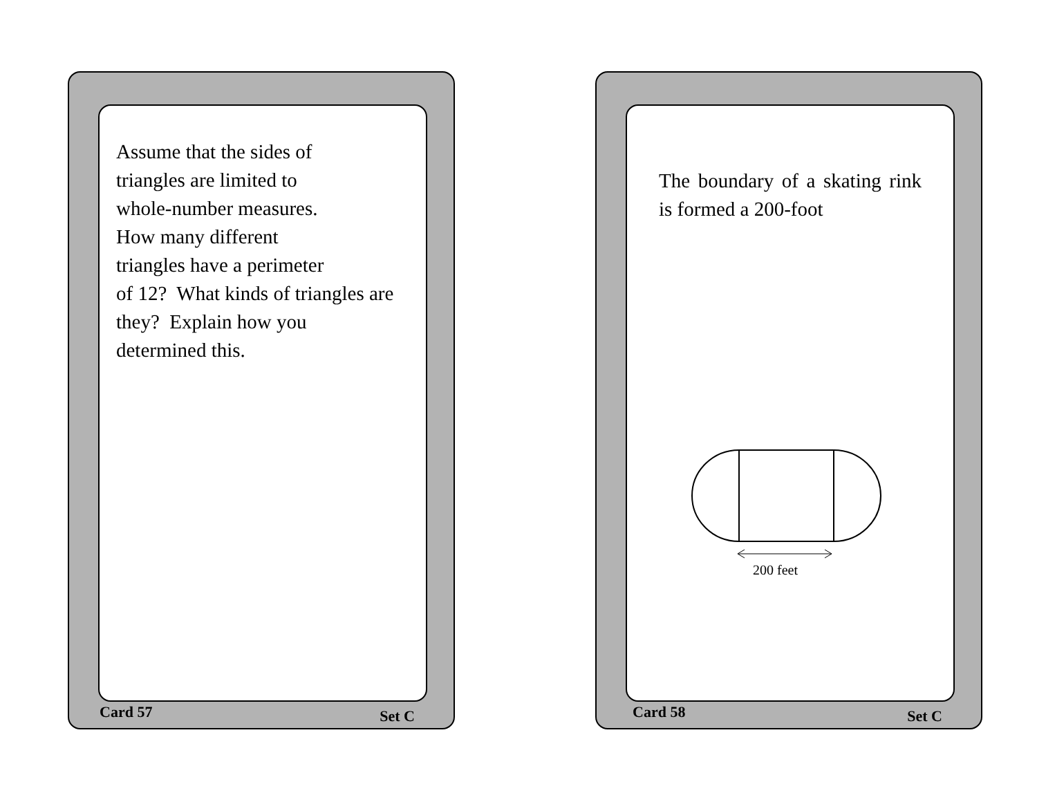Assume that the sides of
triangles are limited to
whole-number measures.
How many different
triangles have a perimeter
of 12? What kinds of triangles are they? Explain how you
determined this.
Card 57 Set C
The boundary of a skating rink is formed a 200-foot
200 feet
Card 58 Set C